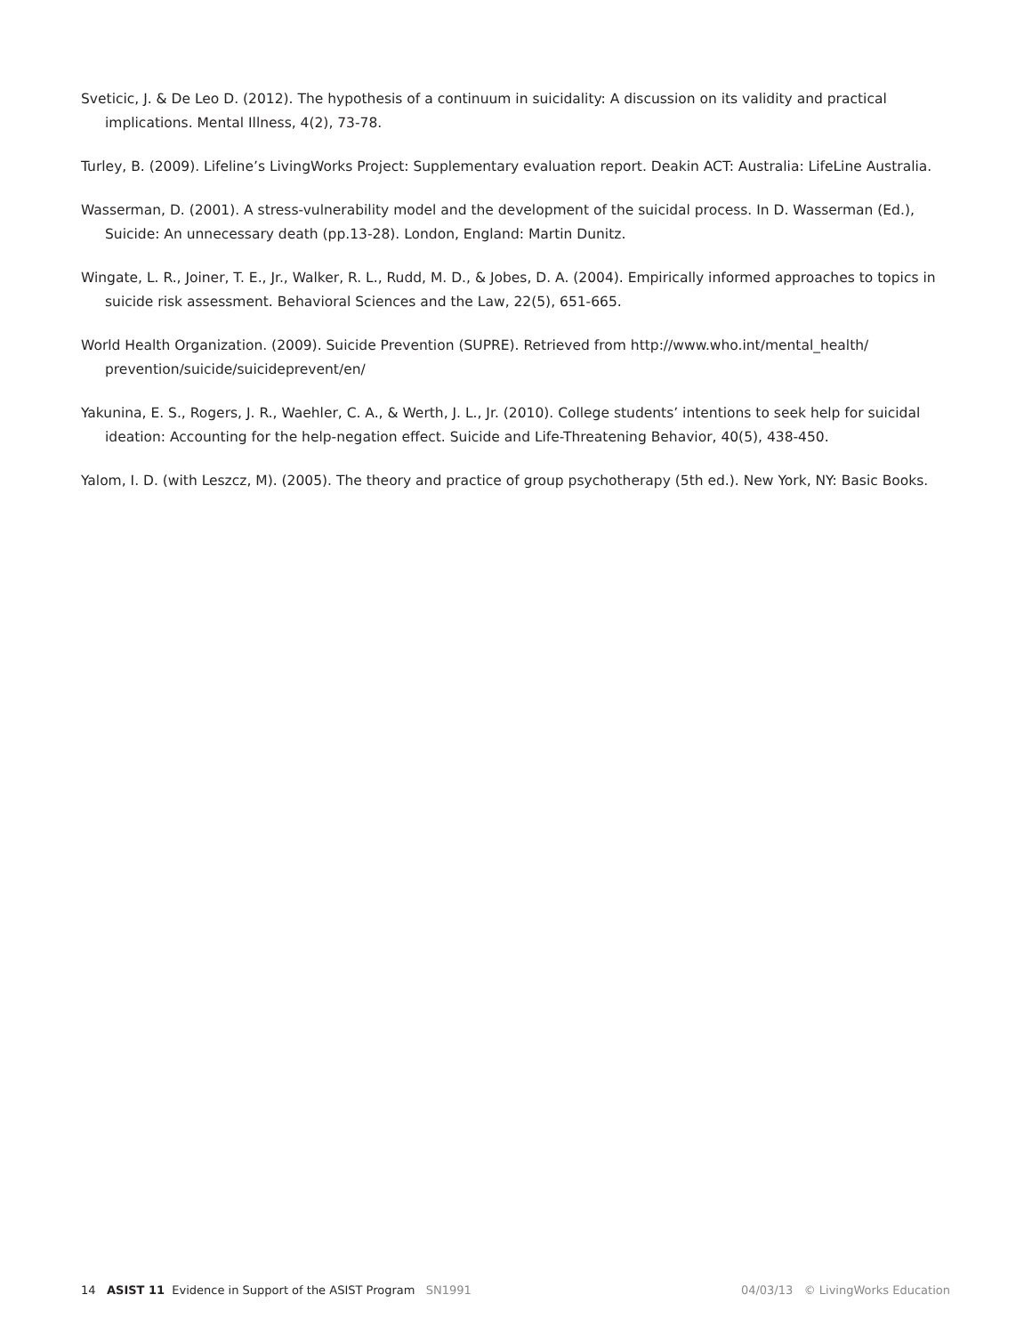Sveticic, J. & De Leo D. (2012). The hypothesis of a continuum in suicidality: A discussion on its validity and practical implications. Mental Illness, 4(2), 73-78.
Turley, B. (2009). Lifeline’s LivingWorks Project: Supplementary evaluation report. Deakin ACT: Australia: LifeLine Australia.
Wasserman, D. (2001). A stress-vulnerability model and the development of the suicidal process. In D. Wasserman (Ed.), Suicide: An unnecessary death (pp.13-28). London, England: Martin Dunitz.
Wingate, L. R., Joiner, T. E., Jr., Walker, R. L., Rudd, M. D., & Jobes, D. A. (2004). Empirically informed approaches to topics in suicide risk assessment. Behavioral Sciences and the Law, 22(5), 651-665.
World Health Organization. (2009). Suicide Prevention (SUPRE). Retrieved from http://www.who.int/mental_health/ prevention/suicide/suicideprevent/en/
Yakunina, E. S., Rogers, J. R., Waehler, C. A., & Werth, J. L., Jr. (2010). College students’ intentions to seek help for suicidal ideation: Accounting for the help-negation effect. Suicide and Life-Threatening Behavior, 40(5), 438-450.
Yalom, I. D. (with Leszcz, M). (2005). The theory and practice of group psychotherapy (5th ed.). New York, NY: Basic Books.
14 ASIST 11 Evidence in Support of the ASIST Program SN1991 04/03/13 © LivingWorks Education